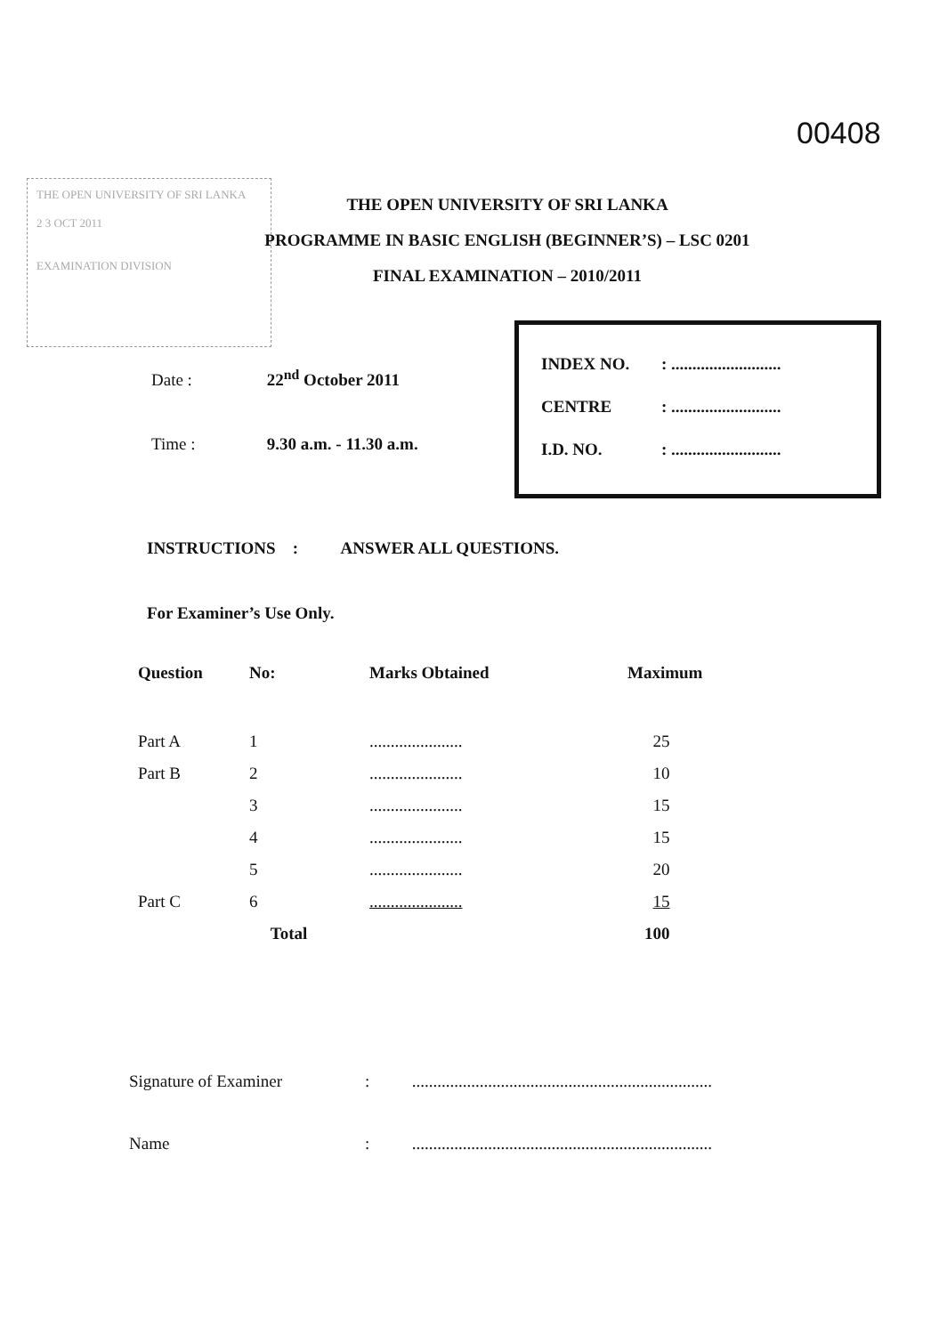00408
THE OPEN UNIVERSITY OF SRI LANKA
2 3 OCT 2011
EXAMINATION DIVISION
THE OPEN UNIVERSITY OF SRI LANKA
PROGRAMME IN BASIC ENGLISH (BEGINNER’S) – LSC 0201
FINAL EXAMINATION – 2010/2011
Date : 22<sup>nd</sup> October 2011
Time : 9.30 a.m. - 11.30 a.m.
INDEX NO.: ..........................
CENTRE: ..........................
I.D. NO.: ..........................
INSTRUCTIONS : ANSWER ALL QUESTIONS.
For Examiner’s Use Only.
| Question | No: | Marks Obtained | Maximum |
| --- | --- | --- | --- |
| Part A | 1 | ...................... | 25 |
| Part B | 2 | ...................... | 10 |
| | 3 | ...................... | 15 |
| | 4 | ...................... | 15 |
| | 5 | ...................... | 20 |
| Part C | 6 | ...................... | 15 |
| | Total | | 100 |
Signature of Examiner: .......................................................................
Name: .......................................................................